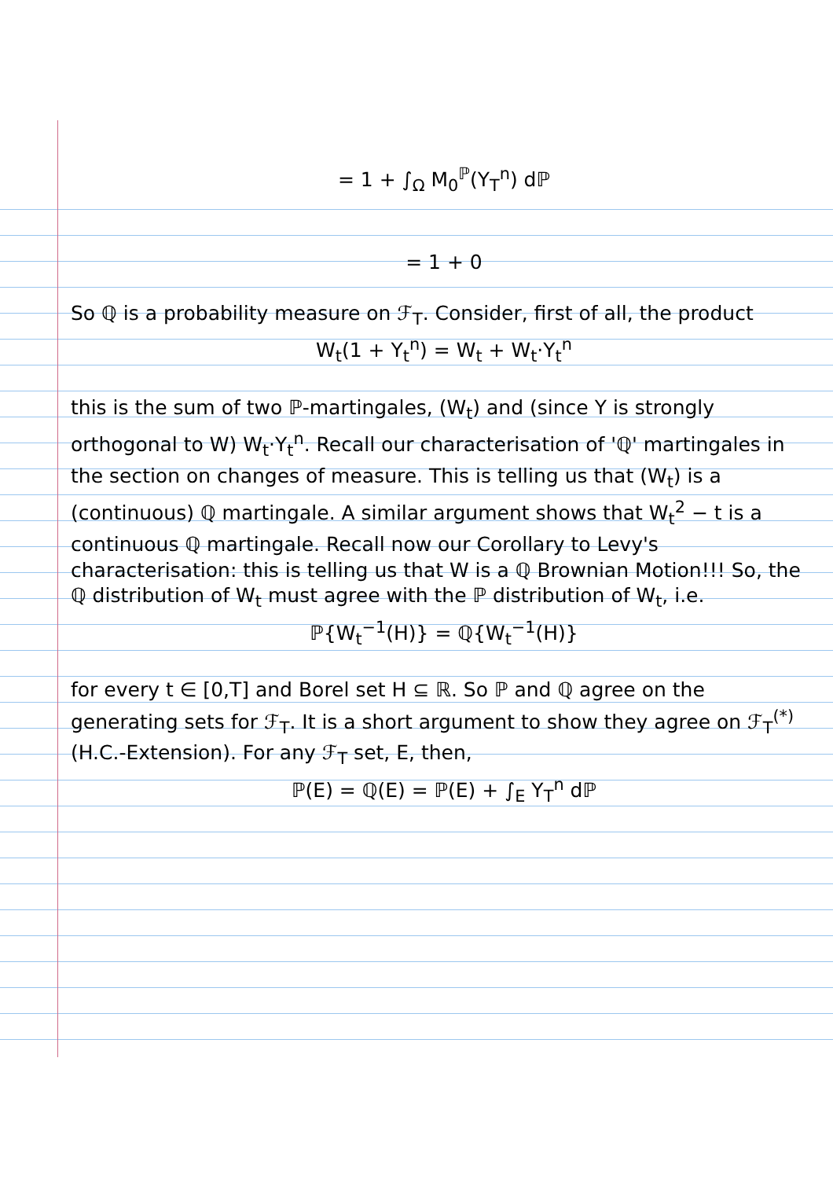= 1 + ∫<sub>Ω</sub> M<sub>0</sub><sup>ℙ</sup>(Y<sub>T</sub><sup>n</sup>) dℙ
= 1 + 0
So ℚ is a probability measure on ℱ<sub>T</sub>. Consider, first of all, the product
W<sub>t</sub>(1 + Y<sub>t</sub><sup>n</sup>) = W<sub>t</sub> + W<sub>t</sub>·Y<sub>t</sub><sup>n</sup>
this is the sum of two ℙ-martingales, (W<sub>t</sub>) and (since Y is strongly orthogonal to W) W<sub>t</sub>·Y<sub>t</sub><sup>n</sup>. Recall our characterisation of 'ℚ' martingales in the section on changes of measure. This is telling us that (W<sub>t</sub>) is a (continuous) ℚ martingale. A similar argument shows that W<sub>t</sub><sup>2</sup> − t is a continuous ℚ martingale. Recall now our Corollary to Levy's characterisation: this is telling us that W is a ℚ Brownian Motion!!! So, the ℚ distribution of W<sub>t</sub> must agree with the ℙ distribution of W<sub>t</sub>, i.e.
ℙ{W<sub>t</sub><sup>−1</sup>(H)} = ℚ{W<sub>t</sub><sup>−1</sup>(H)}
for every t ∈ [0,T] and Borel set H ⊆ ℝ. So ℙ and ℚ agree on the generating sets for ℱ<sub>T</sub>. It is a short argument to show they agree on ℱ<sub>T</sub><sup>(*)</sup> (H.C.-Extension). For any ℱ<sub>T</sub> set, E, then,
ℙ(E) = ℚ(E) = ℙ(E) + ∫<sub>E</sub> Y<sub>T</sub><sup>n</sup> dℙ